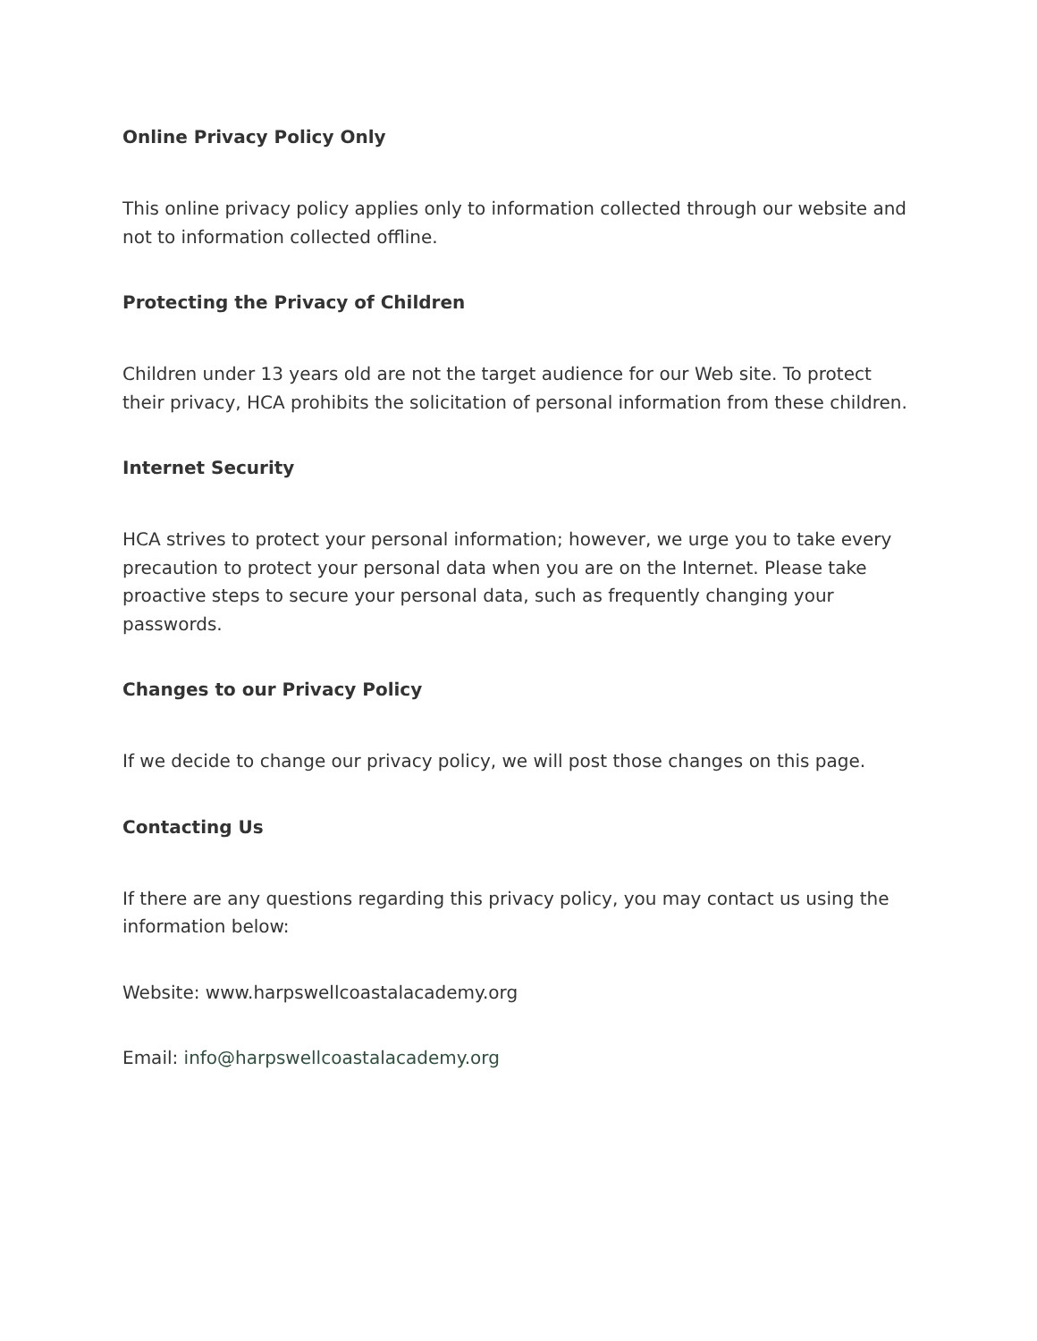Online Privacy Policy Only
This online privacy policy applies only to information collected through our website and not to information collected offline.
Protecting the Privacy of Children
Children under 13 years old are not the target audience for our Web site. To protect their privacy, HCA prohibits the solicitation of personal information from these children.
Internet Security
HCA strives to protect your personal information; however, we urge you to take every precaution to protect your personal data when you are on the Internet. Please take proactive steps to secure your personal data, such as frequently changing your passwords.
Changes to our Privacy Policy
If we decide to change our privacy policy, we will post those changes on this page.
Contacting Us
If there are any questions regarding this privacy policy, you may contact us using the information below:
Website: www.harpswellcoastalacademy.org
Email: info@harpswellcoastalacademy.org